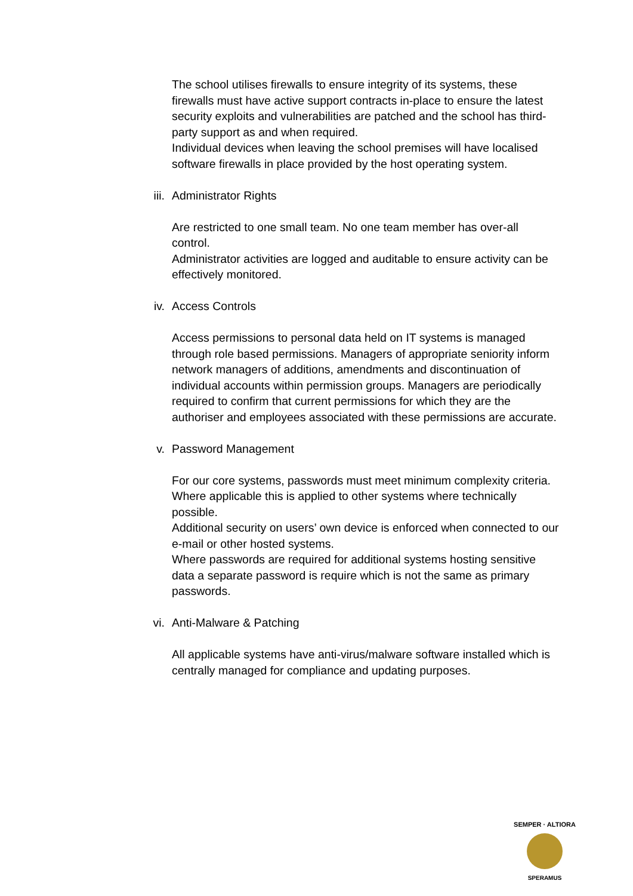The school utilises firewalls to ensure integrity of its systems, these firewalls must have active support contracts in-place to ensure the latest security exploits and vulnerabilities are patched and the school has third-party support as and when required.
Individual devices when leaving the school premises will have localised software firewalls in place provided by the host operating system.
iii. Administrator Rights
Are restricted to one small team. No one team member has over-all control.
Administrator activities are logged and auditable to ensure activity can be effectively monitored.
iv. Access Controls
Access permissions to personal data held on IT systems is managed through role based permissions. Managers of appropriate seniority inform network managers of additions, amendments and discontinuation of individual accounts within permission groups. Managers are periodically required to confirm that current permissions for which they are the authoriser and employees associated with these permissions are accurate.
v. Password Management
For our core systems, passwords must meet minimum complexity criteria.
Where applicable this is applied to other systems where technically possible.
Additional security on users’ own device is enforced when connected to our e-mail or other hosted systems.
Where passwords are required for additional systems hosting sensitive data a separate password is require which is not the same as primary passwords.
vi. Anti-Malware & Patching
All applicable systems have anti-virus/malware software installed which is centrally managed for compliance and updating purposes.
SEMPER · ALTIORA
SPERAMUS